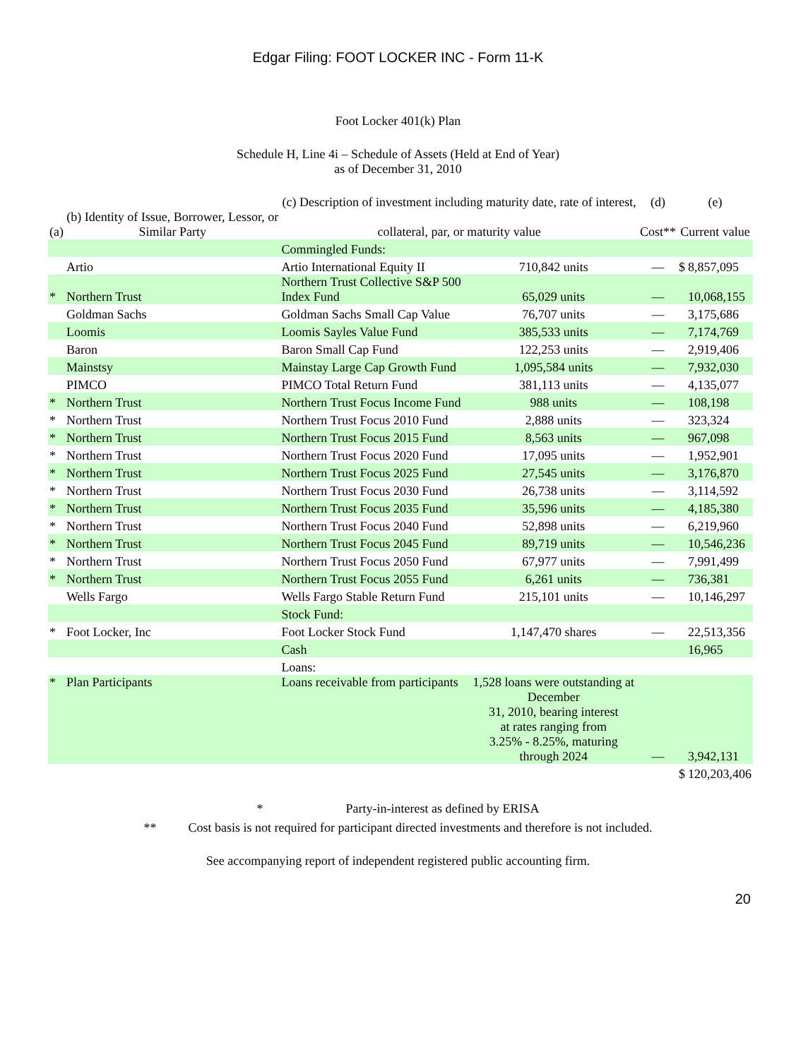Edgar Filing: FOOT LOCKER INC - Form 11-K
Foot Locker 401(k) Plan
Schedule H, Line 4i – Schedule of Assets (Held at End of Year)
as of December 31, 2010
| (a) | (b) Identity of Issue, Borrower, Lessor, or Similar Party | (c) Description of investment including maturity date, rate of interest, collateral, par, or maturity value | | (d) Cost** | (e) Current value | |
| --- | --- | --- | --- | --- | --- | --- |
| | | Commingled Funds: | | | | |
| | Artio | Artio International Equity II | 710,842 units | — | $ | 8,857,095 |
| * | Northern Trust | Northern Trust Collective S&P 500 Index Fund | 65,029 units | — | | 10,068,155 |
| | Goldman Sachs | Goldman Sachs Small Cap Value | 76,707 units | — | | 3,175,686 |
| | Loomis | Loomis Sayles Value Fund | 385,533 units | — | | 7,174,769 |
| | Baron | Baron Small Cap Fund | 122,253 units | — | | 2,919,406 |
| | Mainstsy | Mainstay Large Cap Growth Fund | 1,095,584 units | — | | 7,932,030 |
| | PIMCO | PIMCO Total Return Fund | 381,113 units | — | | 4,135,077 |
| * | Northern Trust | Northern Trust Focus Income Fund | 988 units | — | | 108,198 |
| * | Northern Trust | Northern Trust Focus 2010 Fund | 2,888 units | — | | 323,324 |
| * | Northern Trust | Northern Trust Focus 2015 Fund | 8,563 units | — | | 967,098 |
| * | Northern Trust | Northern Trust Focus 2020 Fund | 17,095 units | — | | 1,952,901 |
| * | Northern Trust | Northern Trust Focus 2025 Fund | 27,545 units | — | | 3,176,870 |
| * | Northern Trust | Northern Trust Focus 2030 Fund | 26,738 units | — | | 3,114,592 |
| * | Northern Trust | Northern Trust Focus 2035 Fund | 35,596 units | — | | 4,185,380 |
| * | Northern Trust | Northern Trust Focus 2040 Fund | 52,898 units | — | | 6,219,960 |
| * | Northern Trust | Northern Trust Focus 2045 Fund | 89,719 units | — | | 10,546,236 |
| * | Northern Trust | Northern Trust Focus 2050 Fund | 67,977 units | — | | 7,991,499 |
| * | Northern Trust | Northern Trust Focus 2055 Fund | 6,261 units | — | | 736,381 |
| | Wells Fargo | Wells Fargo Stable Return Fund | 215,101 units | — | | 10,146,297 |
| | | Stock Fund: | | | | |
| * | Foot Locker, Inc | Foot Locker Stock Fund | 1,147,470 shares | — | | 22,513,356 |
| | | Cash | | | | 16,965 |
| | | Loans: | | | | |
| * | Plan Participants | Loans receivable from participants | 1,528 loans were outstanding at December 31, 2010, bearing interest at rates ranging from 3.25% - 8.25%, maturing through 2024 | — | | 3,942,131 |
| | | | | | $ | 120,203,406 |
* Party-in-interest as defined by ERISA
** Cost basis is not required for participant directed investments and therefore is not included.
See accompanying report of independent registered public accounting firm.
20